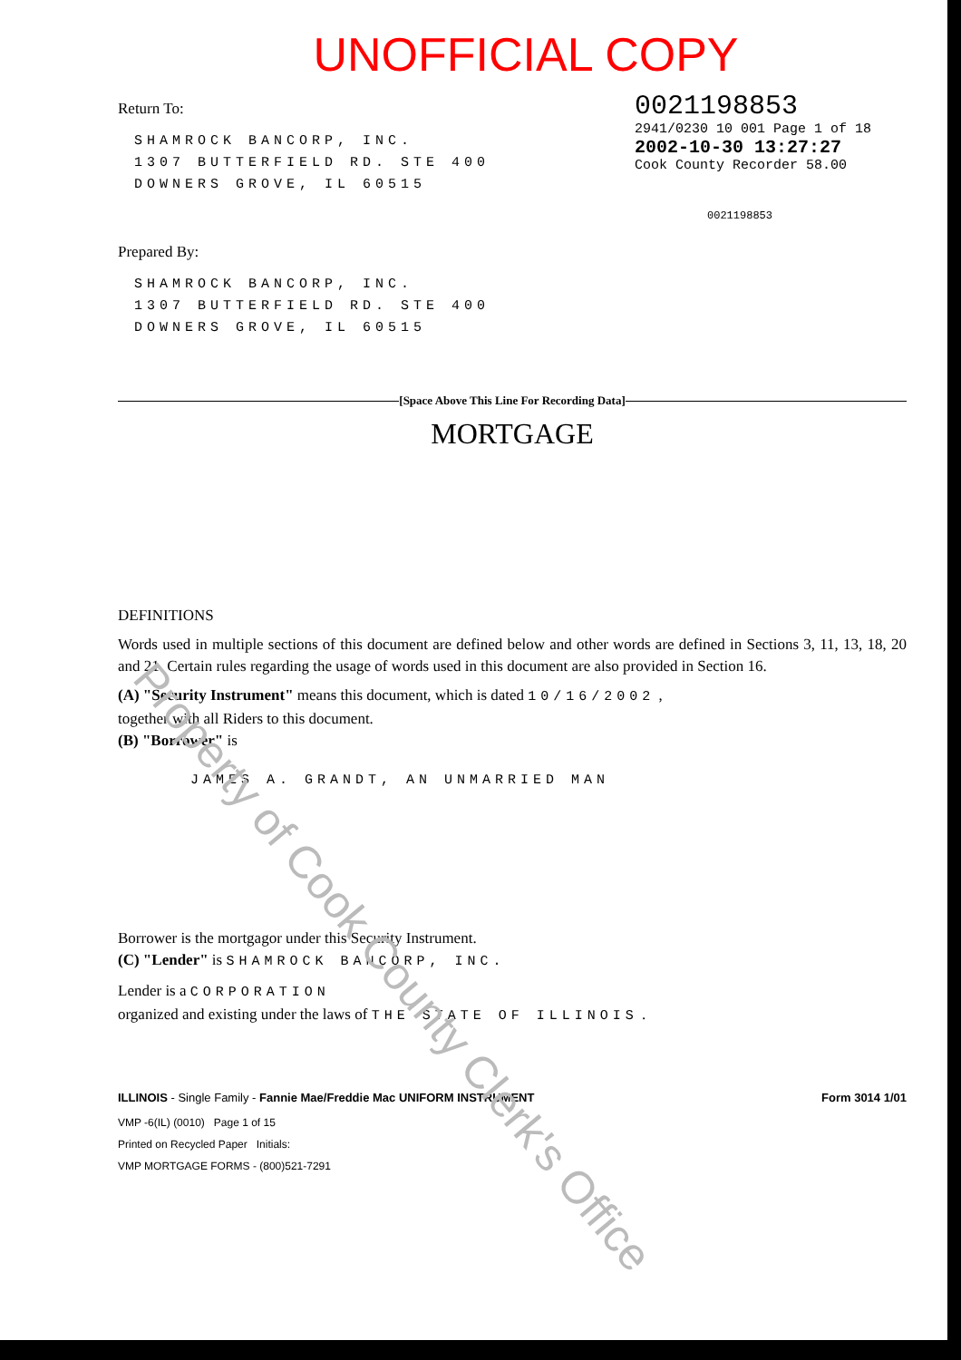UNOFFICIAL COPY
Return To:
SHAMROCK BANCORP, INC.
1307 BUTTERFIELD RD. STE 400
DOWNERS GROVE, IL 60515
Prepared By:
SHAMROCK BANCORP, INC.
1307 BUTTERFIELD RD. STE 400
DOWNERS GROVE, IL 60515
0021198853
2941/0230 10 001 Page 1 of 18
2002-10-30 13:27:27
Cook County Recorder 58.00
0021198853
[Space Above This Line For Recording Data]
MORTGAGE
DEFINITIONS
Words used in multiple sections of this document are defined below and other words are defined in Sections 3, 11, 13, 18, 20 and 21. Certain rules regarding the usage of words used in this document are also provided in Section 16.
(A) "Security Instrument" means this document, which is dated 10/16/2002 ,
together with all Riders to this document.
(B) "Borrower" is
JAMES A. GRANDT, AN UNMARRIED MAN
Borrower is the mortgagor under this Security Instrument.
(C) "Lender" is SHAMROCK BANCORP, INC.
Lender is a CORPORATION
organized and existing under the laws of THE STATE OF ILLINOIS .
ILLINOIS - Single Family - Fannie Mae/Freddie Mac UNIFORM INSTRUMENT Form 3014 1/01
VMP -6(IL) (0010) Page 1 of 15
Printed on Recycled Paper Initials:
VMP MORTGAGE FORMS - (800)521-7291
Property of Cook County Clerk's Office